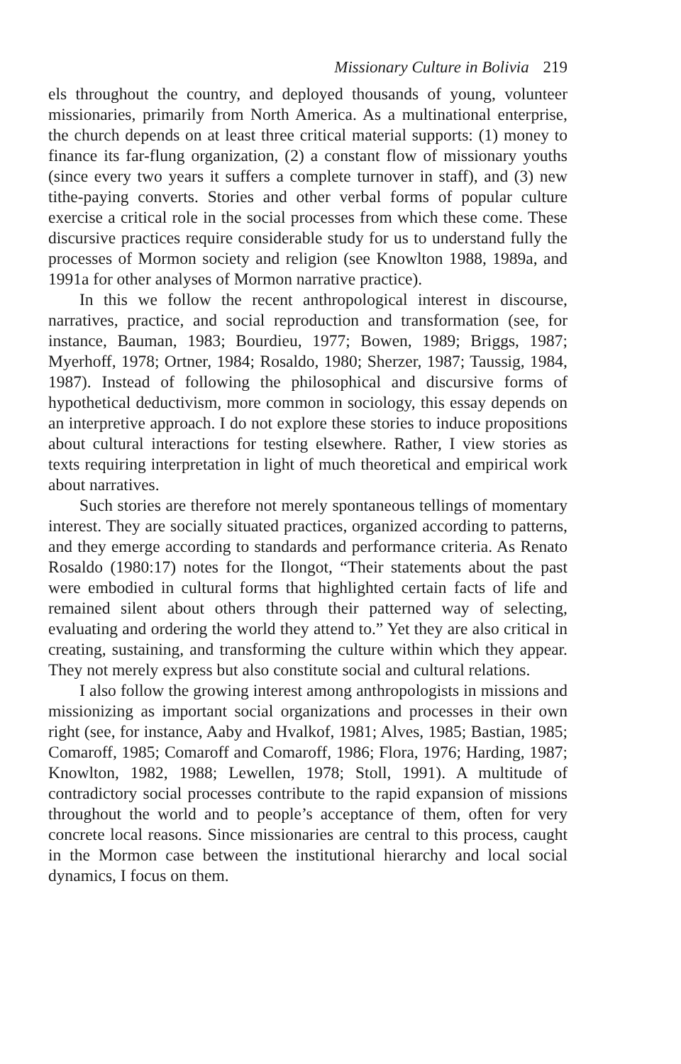Missionary Culture in Bolivia 219
els throughout the country, and deployed thousands of young, volunteer missionaries, primarily from North America. As a multinational enterprise, the church depends on at least three critical material supports: (1) money to finance its far-flung organization, (2) a constant flow of missionary youths (since every two years it suffers a complete turnover in staff), and (3) new tithe-paying converts. Stories and other verbal forms of popular culture exercise a critical role in the social processes from which these come. These discursive practices require considerable study for us to understand fully the processes of Mormon society and religion (see Knowlton 1988, 1989a, and 1991a for other analyses of Mormon narrative practice).
In this we follow the recent anthropological interest in discourse, narratives, practice, and social reproduction and transformation (see, for instance, Bauman, 1983; Bourdieu, 1977; Bowen, 1989; Briggs, 1987; Myerhoff, 1978; Ortner, 1984; Rosaldo, 1980; Sherzer, 1987; Taussig, 1984, 1987). Instead of following the philosophical and discursive forms of hypothetical deductivism, more common in sociology, this essay depends on an interpretive approach. I do not explore these stories to induce propositions about cultural interactions for testing elsewhere. Rather, I view stories as texts requiring interpretation in light of much theoretical and empirical work about narratives.
Such stories are therefore not merely spontaneous tellings of momentary interest. They are socially situated practices, organized according to patterns, and they emerge according to standards and performance criteria. As Renato Rosaldo (1980:17) notes for the Ilongot, “Their statements about the past were embodied in cultural forms that highlighted certain facts of life and remained silent about others through their patterned way of selecting, evaluating and ordering the world they attend to.” Yet they are also critical in creating, sustaining, and transforming the culture within which they appear. They not merely express but also constitute social and cultural relations.
I also follow the growing interest among anthropologists in missions and missionizing as important social organizations and processes in their own right (see, for instance, Aaby and Hvalkof, 1981; Alves, 1985; Bastian, 1985; Comaroff, 1985; Comaroff and Comaroff, 1986; Flora, 1976; Harding, 1987; Knowlton, 1982, 1988; Lewellen, 1978; Stoll, 1991). A multitude of contradictory social processes contribute to the rapid expansion of missions throughout the world and to people’s acceptance of them, often for very concrete local reasons. Since missionaries are central to this process, caught in the Mormon case between the institutional hierarchy and local social dynamics, I focus on them.